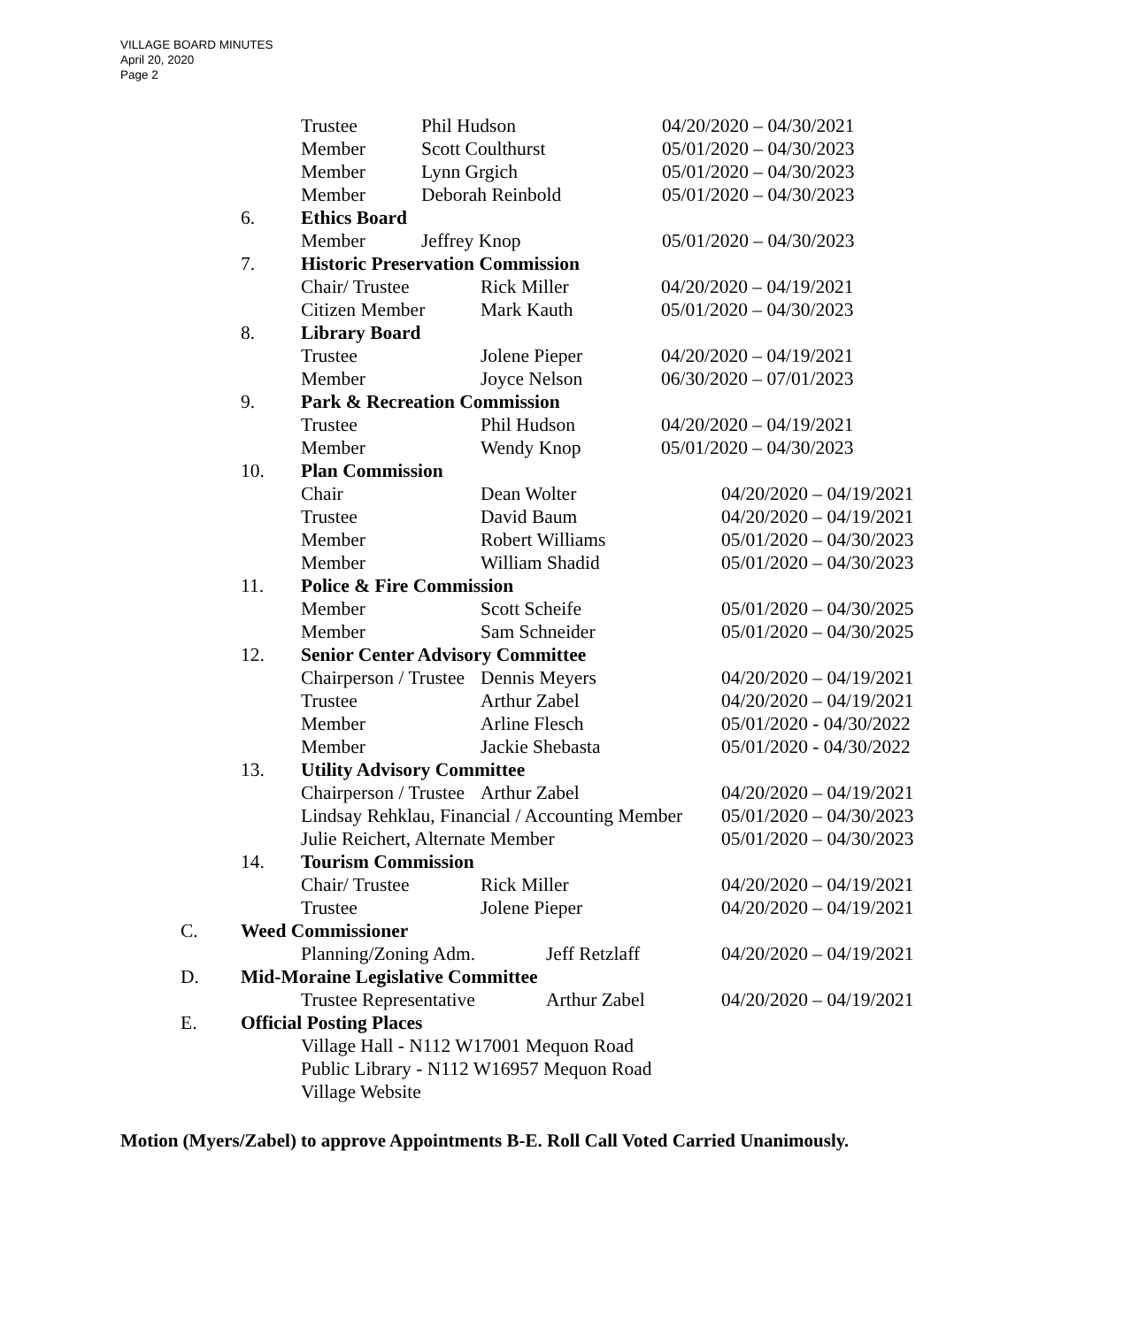VILLAGE BOARD MINUTES
April 20, 2020
Page 2
Trustee Phil Hudson 04/20/2020 – 04/30/2021
Member Scott Coulthurst 05/01/2020 – 04/30/2023
Member Lynn Grgich 05/01/2020 – 04/30/2023
Member Deborah Reinbold 05/01/2020 – 04/30/2023
6. Ethics Board
Member Jeffrey Knop 05/01/2020 – 04/30/2023
7. Historic Preservation Commission
Chair/ Trustee Rick Miller 04/20/2020 – 04/19/2021
Citizen Member Mark Kauth 05/01/2020 – 04/30/2023
8. Library Board
Trustee Jolene Pieper 04/20/2020 – 04/19/2021
Member Joyce Nelson 06/30/2020 – 07/01/2023
9. Park & Recreation Commission
Trustee Phil Hudson 04/20/2020 – 04/19/2021
Member Wendy Knop 05/01/2020 – 04/30/2023
10. Plan Commission
Chair Dean Wolter 04/20/2020 – 04/19/2021
Trustee David Baum 04/20/2020 – 04/19/2021
Member Robert Williams 05/01/2020 – 04/30/2023
Member William Shadid 05/01/2020 – 04/30/2023
11. Police & Fire Commission
Member Scott Scheife 05/01/2020 – 04/30/2025
Member Sam Schneider 05/01/2020 – 04/30/2025
12. Senior Center Advisory Committee
Chairperson / Trustee Dennis Meyers 04/20/2020 – 04/19/2021
Trustee Arthur Zabel 04/20/2020 – 04/19/2021
Member Arline Flesch 05/01/2020 - 04/30/2022
Member Jackie Shebasta 05/01/2020 - 04/30/2022
13. Utility Advisory Committee
Chairperson / Trustee Arthur Zabel 04/20/2020 – 04/19/2021
Lindsay Rehklau, Financial / Accounting Member 05/01/2020 – 04/30/2023
Julie Reichert, Alternate Member 05/01/2020 – 04/30/2023
14. Tourism Commission
Chair/ Trustee Rick Miller 04/20/2020 – 04/19/2021
Trustee Jolene Pieper 04/20/2020 – 04/19/2021
C. Weed Commissioner
Planning/Zoning Adm. Jeff Retzlaff 04/20/2020 – 04/19/2021
D. Mid-Moraine Legislative Committee
Trustee Representative Arthur Zabel 04/20/2020 – 04/19/2021
E. Official Posting Places
Village Hall - N112 W17001 Mequon Road
Public Library - N112 W16957 Mequon Road
Village Website
Motion (Myers/Zabel) to approve Appointments B-E. Roll Call Voted Carried Unanimously.